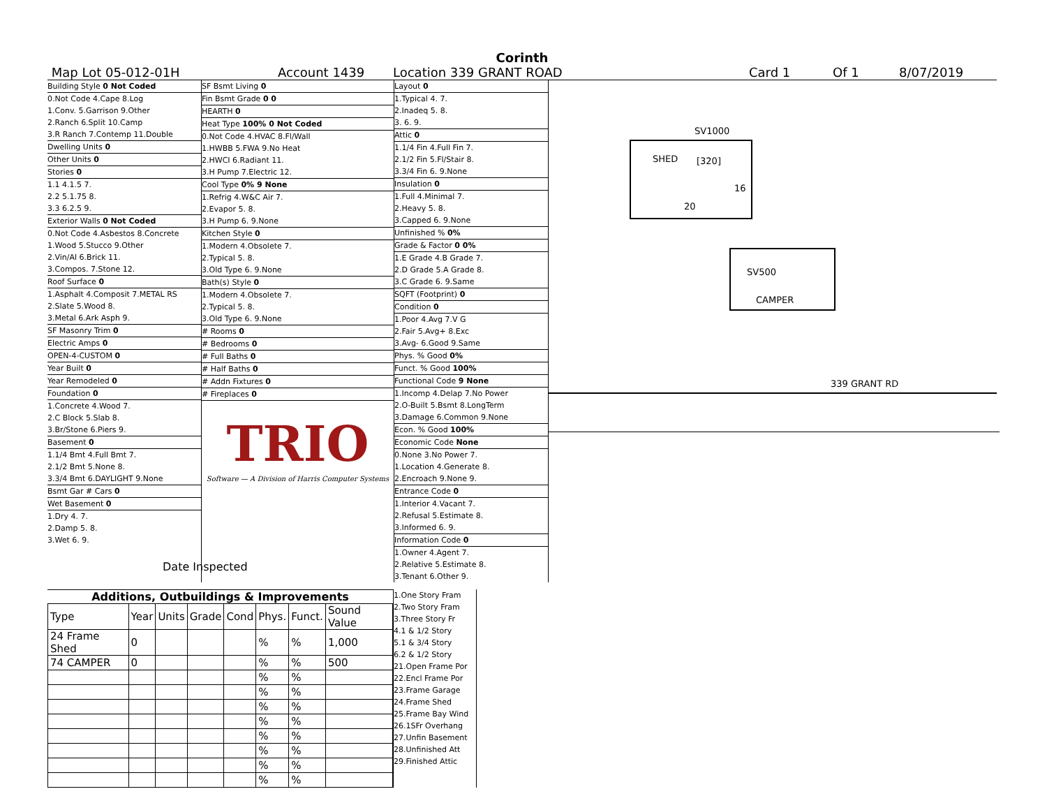Corinth
Map Lot 05-012-01H Account 1439 Location 339 GRANT ROAD Card 1 Of 1 8/07/2019
Building Style 0 Not Coded
0.Not Code 4.Cape 8.Log
1.Conv. 5.Garrison 9.Other
2.Ranch 6.Split 10.Camp
3.R Ranch 7.Contemp 11.Double
Dwelling Units 0
Other Units 0
Stories 0
1.1 4.1.5 7.
2.2 5.1.75 8.
3.3 6.2.5 9.
Exterior Walls 0 Not Coded
0.Not Code 4.Asbestos 8.Concrete
1.Wood 5.Stucco 9.Other
2.Vin/Al 6.Brick 11.
3.Compos. 7.Stone 12.
Roof Surface 0
1.Asphalt 4.Composit 7.METAL RS
2.Slate 5.Wood 8.
3.Metal 6.Ark Asph 9.
SF Masonry Trim 0
Electric Amps 0
OPEN-4-CUSTOM 0
Year Built 0
Year Remodeled 0
Foundation 0
1.Concrete 4.Wood 7.
2.C Block 5.Slab 8.
3.Br/Stone 6.Piers 9.
Basement 0
1.1/4 Bmt 4.Full Bmt 7.
2.1/2 Bmt 5.None 8.
3.3/4 Bmt 6.DAYLIGHT 9.None
Bsmt Gar # Cars 0
Wet Basement 0
1.Dry 4. 7.
2.Damp 5. 8.
3.Wet 6. 9.
SF Bsmt Living 0
Fin Bsmt Grade 0 0
HEARTH 0
Heat Type 100% 0 Not Coded
0.Not Code 4.HVAC 8.Fl/Wall
1.HWBB 5.FWA 9.No Heat
2.HWCI 6.Radiant 11.
3.H Pump 7.Electric 12.
Cool Type 0% 9 None
1.Refrig 4.W&C Air 7.
2.Evapor 5. 8.
3.H Pump 6. 9.None
Kitchen Style 0
1.Modern 4.Obsolete 7.
2.Typical 5. 8.
3.Old Type 6. 9.None
Bath(s) Style 0
1.Modern 4.Obsolete 7.
2.Typical 5. 8.
3.Old Type 6. 9.None
# Rooms 0
# Bedrooms 0
# Full Baths 0
# Half Baths 0
# Addn Fixtures 0
# Fireplaces 0
TRIO
Software — A Division of Harris Computer Systems
Layout 0
1.Typical 4. 7.
2.Inadeq 5. 8.
3. 6. 9.
Attic 0
1.1/4 Fin 4.Full Fin 7.
2.1/2 Fin 5.Fl/Stair 8.
3.3/4 Fin 6. 9.None
Insulation 0
1.Full 4.Minimal 7.
2.Heavy 5. 8.
3.Capped 6. 9.None
Unfinished % 0%
Grade & Factor 0 0%
1.E Grade 4.B Grade 7.
2.D Grade 5.A Grade 8.
3.C Grade 6. 9.Same
SQFT (Footprint) 0
Condition 0
1.Poor 4.Avg 7.V G
2.Fair 5.Avg+ 8.Exc
3.Avg- 6.Good 9.Same
Phys. % Good 0%
Funct. % Good 100%
Functional Code 9 None
1.Incomp 4.Delap 7.No Power
2.O-Built 5.Bsmt 8.LongTerm
3.Damage 6.Common 9.None
Econ. % Good 100%
Economic Code None
0.None 3.No Power 7.
1.Location 4.Generate 8.
2.Encroach 9.None 9.
Entrance Code 0
1.Interior 4.Vacant 7.
2.Refusal 5.Estimate 8.
3.Informed 6. 9.
Information Code 0
1.Owner 4.Agent 7.
2.Relative 5.Estimate 8.
3.Tenant 6.Other 9.
Date Inspected
Additions, Outbuildings & Improvements
| Type | Year | Units | Grade | Cond | Phys. | Funct. | Sound Value |
| --- | --- | --- | --- | --- | --- | --- | --- |
| 24 Frame Shed | 0 | | | | % | % | 1,000 |
| 74 CAMPER | 0 | | | | % | % | 500 |
| | | | | | % | % | |
| | | | | | % | % | |
| | | | | | % | % | |
| | | | | | % | % | |
| | | | | | % | % | |
| | | | | | % | % | |
| | | | | | % | % | |
| | | | | | % | % | |
1.One Story Fram
2.Two Story Fram
3.Three Story Fr
4.1 & 1/2 Story
5.1 & 3/4 Story
6.2 & 1/2 Story
21.Open Frame Por
22.Encl Frame Por
23.Frame Garage
24.Frame Shed
25.Frame Bay Wind
26.1SFr Overhang
27.Unfin Basement
28.Unfinished Att
29.Finished Attic
SV1000
SHED [320]
16
20
SV500
CAMPER
339 GRANT RD